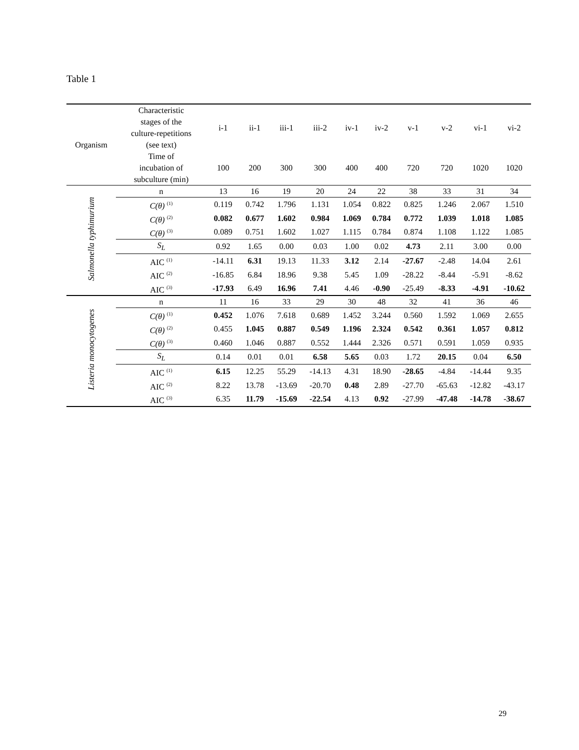Table 1
| Organism | Characteristic stages of the culture-repetitions (see text) | i-1 | ii-1 | iii-1 | iii-2 | iv-1 | iv-2 | v-1 | v-2 | vi-1 | vi-2 |
| --- | --- | --- | --- | --- | --- | --- | --- | --- | --- | --- | --- |
| | Time of incubation of subculture (min) | 100 | 200 | 300 | 300 | 400 | 400 | 720 | 720 | 1020 | 1020 |
| Salmonella typhimurium | n | 13 | 16 | 19 | 20 | 24 | 22 | 38 | 33 | 31 | 34 |
| | C(θ) <sup>(1)</sup> | 0.119 | 0.742 | 1.796 | 1.131 | 1.054 | 0.822 | 0.825 | 1.246 | 2.067 | 1.510 |
| | C(θ) <sup>(2)</sup> | 0.082 | 0.677 | 1.602 | 0.984 | 1.069 | 0.784 | 0.772 | 1.039 | 1.018 | 1.085 |
| | C(θ) <sup>(3)</sup> | 0.089 | 0.751 | 1.602 | 1.027 | 1.115 | 0.784 | 0.874 | 1.108 | 1.122 | 1.085 |
| | S<sub>L</sub> | 0.92 | 1.65 | 0.00 | 0.03 | 1.00 | 0.02 | 4.73 | 2.11 | 3.00 | 0.00 |
| | AIC <sup>(1)</sup> | -14.11 | 6.31 | 19.13 | 11.33 | 3.12 | 2.14 | -27.67 | -2.48 | 14.04 | 2.61 |
| | AIC <sup>(2)</sup> | -16.85 | 6.84 | 18.96 | 9.38 | 5.45 | 1.09 | -28.22 | -8.44 | -5.91 | -8.62 |
| | AIC <sup>(3)</sup> | -17.93 | 6.49 | 16.96 | 7.41 | 4.46 | -0.90 | -25.49 | -8.33 | -4.91 | -10.62 |
| Listeria monocytogenes | n | 11 | 16 | 33 | 29 | 30 | 48 | 32 | 41 | 36 | 46 |
| | C(θ) <sup>(1)</sup> | 0.452 | 1.076 | 7.618 | 0.689 | 1.452 | 3.244 | 0.560 | 1.592 | 1.069 | 2.655 |
| | C(θ) <sup>(2)</sup> | 0.455 | 1.045 | 0.887 | 0.549 | 1.196 | 2.324 | 0.542 | 0.361 | 1.057 | 0.812 |
| | C(θ) <sup>(3)</sup> | 0.460 | 1.046 | 0.887 | 0.552 | 1.444 | 2.326 | 0.571 | 0.591 | 1.059 | 0.935 |
| | S<sub>L</sub> | 0.14 | 0.01 | 0.01 | 6.58 | 5.65 | 0.03 | 1.72 | 20.15 | 0.04 | 6.50 |
| | AIC <sup>(1)</sup> | 6.15 | 12.25 | 55.29 | -14.13 | 4.31 | 18.90 | -28.65 | -4.84 | -14.44 | 9.35 |
| | AIC <sup>(2)</sup> | 8.22 | 13.78 | -13.69 | -20.70 | 0.48 | 2.89 | -27.70 | -65.63 | -12.82 | -43.17 |
| | AIC <sup>(3)</sup> | 6.35 | 11.79 | -15.69 | -22.54 | 4.13 | 0.92 | -27.99 | -47.48 | -14.78 | -38.67 |
29